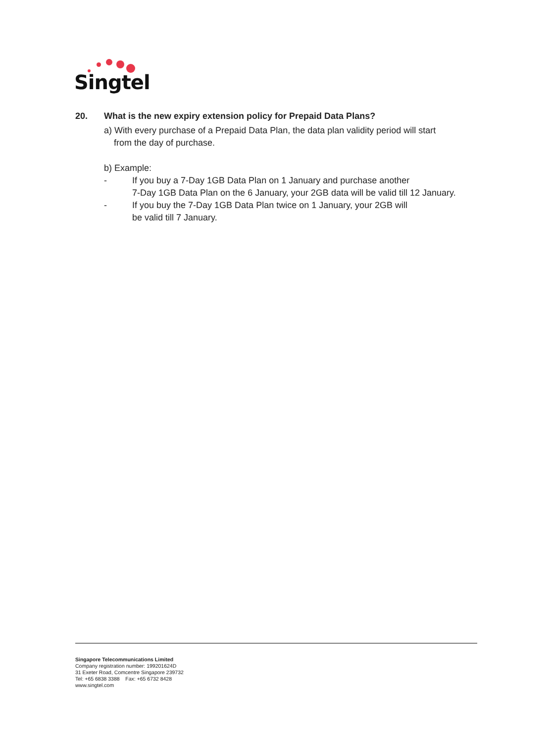Singtel
20. What is the new expiry extension policy for Prepaid Data Plans?
a) With every purchase of a Prepaid Data Plan, the data plan validity period will start
from the day of purchase.
b) Example:
- If you buy a 7-Day 1GB Data Plan on 1 January and purchase another
7-Day 1GB Data Plan on the 6 January, your 2GB data will be valid till 12 January.
- If you buy the 7-Day 1GB Data Plan twice on 1 January, your 2GB will
be valid till 7 January.
Singapore Telecommunications Limited
Company registration number: 199201624D
31 Exeter Road, Comcentre Singapore 239732
Tel: +65 6838 3388 Fax: +65 6732 8428
www.singtel.com